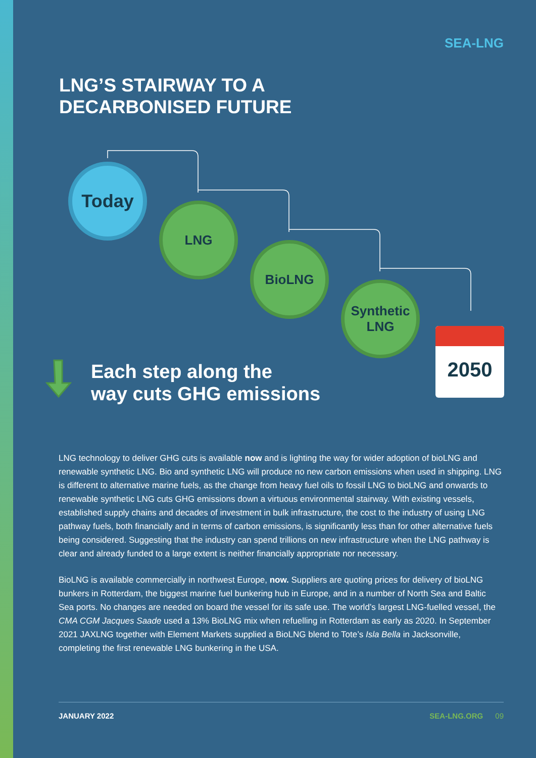SEA-LNG
LNG’S STAIRWAY TO A
DECARBONISED FUTURE
Today
LNG
BioLNG
Synthetic
LNG
2050
Each step along the
way cuts GHG emissions
LNG technology to deliver GHG cuts is available now and is lighting the way for wider adoption of bioLNG and renewable synthetic LNG. Bio and synthetic LNG will produce no new carbon emissions when used in shipping. LNG is different to alternative marine fuels, as the change from heavy fuel oils to fossil LNG to bioLNG and onwards to renewable synthetic LNG cuts GHG emissions down a virtuous environmental stairway. With existing vessels, established supply chains and decades of investment in bulk infrastructure, the cost to the industry of using LNG pathway fuels, both financially and in terms of carbon emissions, is significantly less than for other alternative fuels being considered. Suggesting that the industry can spend trillions on new infrastructure when the LNG pathway is clear and already funded to a large extent is neither financially appropriate nor necessary.
BioLNG is available commercially in northwest Europe, now. Suppliers are quoting prices for delivery of bioLNG bunkers in Rotterdam, the biggest marine fuel bunkering hub in Europe, and in a number of North Sea and Baltic Sea ports. No changes are needed on board the vessel for its safe use. The world’s largest LNG-fuelled vessel, the CMA CGM Jacques Saade used a 13% BioLNG mix when refuelling in Rotterdam as early as 2020. In September 2021 JAXLNG together with Element Markets supplied a BioLNG blend to Tote’s Isla Bella in Jacksonville, completing the first renewable LNG bunkering in the USA.
JANUARY 2022 SEA-LNG.ORG 09